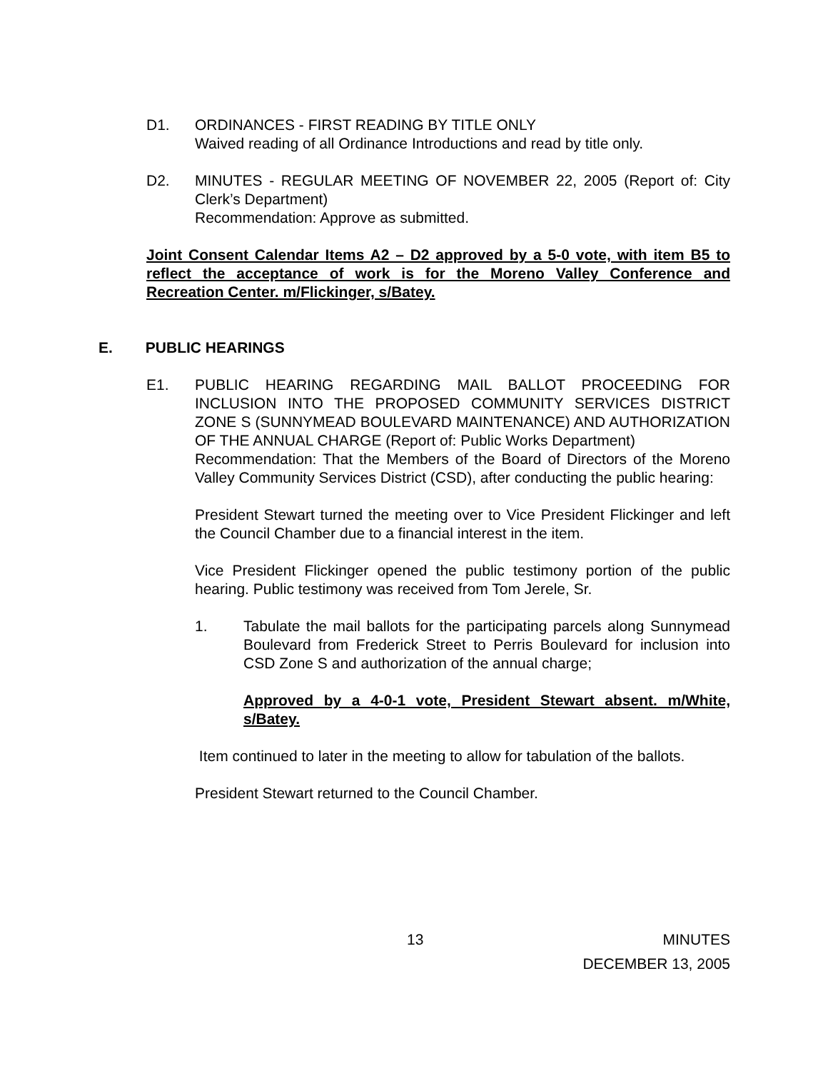D1.
ORDINANCES - FIRST READING BY TITLE ONLY
Waived reading of all Ordinance Introductions and read by title only.
D2.
MINUTES - REGULAR MEETING OF NOVEMBER 22, 2005 (Report of: City Clerk’s Department)
Recommendation: Approve as submitted.
Joint Consent Calendar Items A2 – D2 approved by a 5-0 vote, with item B5 to reflect the acceptance of work is for the Moreno Valley Conference and Recreation Center. m/Flickinger, s/Batey.
E. PUBLIC HEARINGS
E1.
PUBLIC HEARING REGARDING MAIL BALLOT PROCEEDING FOR INCLUSION INTO THE PROPOSED COMMUNITY SERVICES DISTRICT ZONE S (SUNNYMEAD BOULEVARD MAINTENANCE) AND AUTHORIZATION OF THE ANNUAL CHARGE (Report of: Public Works Department)
Recommendation: That the Members of the Board of Directors of the Moreno Valley Community Services District (CSD), after conducting the public hearing:
President Stewart turned the meeting over to Vice President Flickinger and left the Council Chamber due to a financial interest in the item.
Vice President Flickinger opened the public testimony portion of the public hearing. Public testimony was received from Tom Jerele, Sr.
1.
Tabulate the mail ballots for the participating parcels along Sunnymead Boulevard from Frederick Street to Perris Boulevard for inclusion into CSD Zone S and authorization of the annual charge;
Approved by a 4-0-1 vote, President Stewart absent. m/White, s/Batey.
Item continued to later in the meeting to allow for tabulation of the ballots.
President Stewart returned to the Council Chamber.
13 MINUTES
DECEMBER 13, 2005